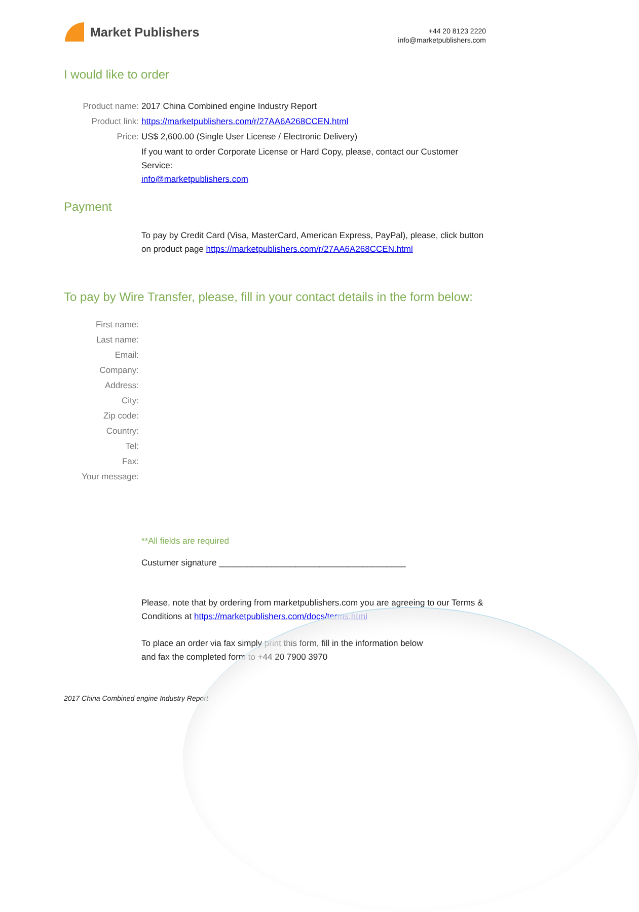Market Publishers
+44 20 8123 2220
info@marketpublishers.com
I would like to order
Product name: 2017 China Combined engine Industry Report
Product link: https://marketpublishers.com/r/27AA6A268CCEN.html
Price: US$ 2,600.00 (Single User License / Electronic Delivery)
If you want to order Corporate License or Hard Copy, please, contact our Customer Service:
info@marketpublishers.com
Payment
To pay by Credit Card (Visa, MasterCard, American Express, PayPal), please, click button on product page https://marketpublishers.com/r/27AA6A268CCEN.html
To pay by Wire Transfer, please, fill in your contact details in the form below:
First name:
Last name:
Email:
Company:
Address:
City:
Zip code:
Country:
Tel:
Fax:
Your message:
**All fields are required
Custumer signature _______________________________________
Please, note that by ordering from marketpublishers.com you are agreeing to our Terms & Conditions at https://marketpublishers.com/docs/terms.html
To place an order via fax simply print this form, fill in the information below
and fax the completed form to +44 20 7900 3970
2017 China Combined engine Industry Report